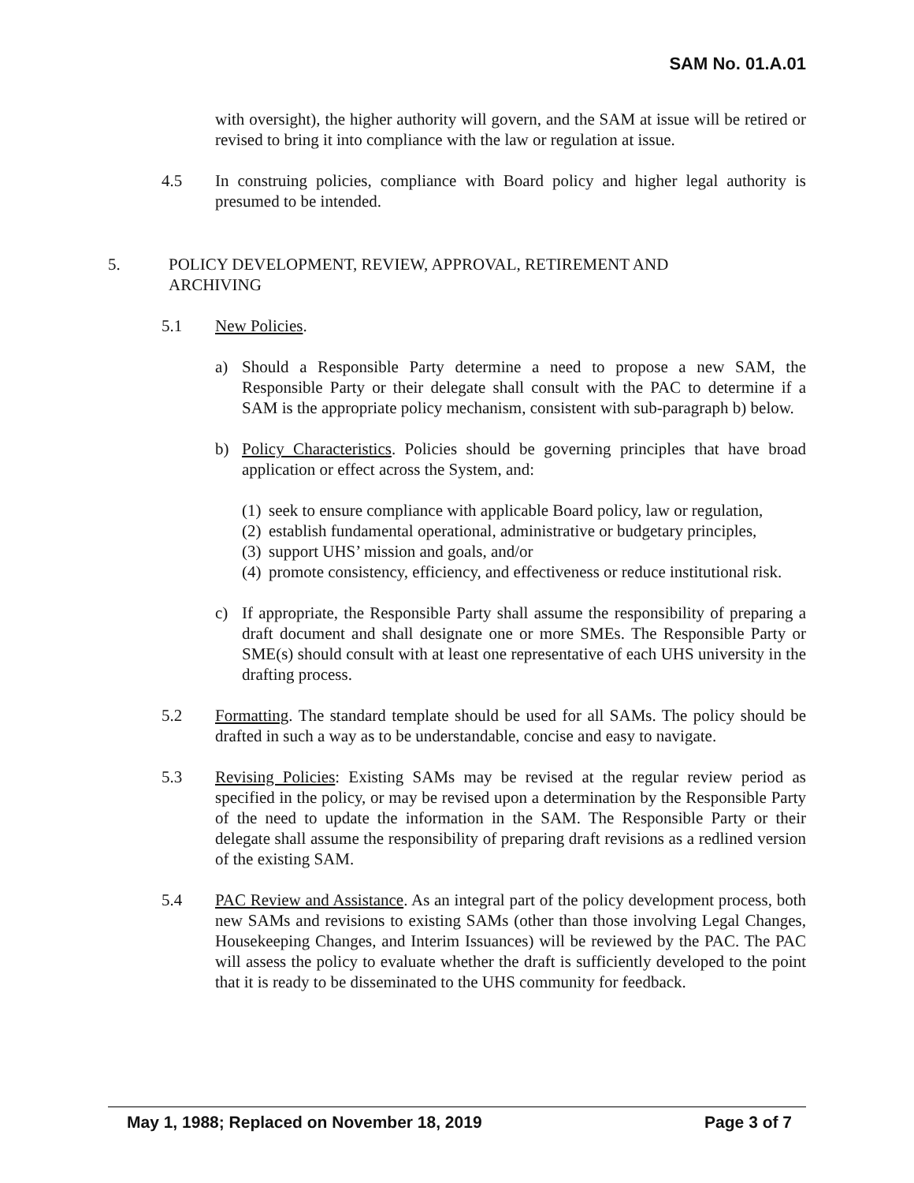SAM No. 01.A.01
with oversight), the higher authority will govern, and the SAM at issue will be retired or revised to bring it into compliance with the law or regulation at issue.
4.5 In construing policies, compliance with Board policy and higher legal authority is presumed to be intended.
5. POLICY DEVELOPMENT, REVIEW, APPROVAL, RETIREMENT AND
ARCHIVING
5.1 New Policies.
a) Should a Responsible Party determine a need to propose a new SAM, the Responsible Party or their delegate shall consult with the PAC to determine if a SAM is the appropriate policy mechanism, consistent with sub-paragraph b) below.
b) Policy Characteristics. Policies should be governing principles that have broad application or effect across the System, and:
(1)
seek to ensure compliance with applicable Board policy, law or regulation,
(2)
establish fundamental operational, administrative or budgetary principles,
(3)
support UHS’ mission and goals, and/or
(4)
promote consistency, efficiency, and effectiveness or reduce institutional risk.
c) If appropriate, the Responsible Party shall assume the responsibility of preparing a draft document and shall designate one or more SMEs. The Responsible Party or SME(s) should consult with at least one representative of each UHS university in the drafting process.
5.2 Formatting. The standard template should be used for all SAMs. The policy should be drafted in such a way as to be understandable, concise and easy to navigate.
5.3 Revising Policies: Existing SAMs may be revised at the regular review period as specified in the policy, or may be revised upon a determination by the Responsible Party of the need to update the information in the SAM. The Responsible Party or their delegate shall assume the responsibility of preparing draft revisions as a redlined version of the existing SAM.
5.4 PAC Review and Assistance. As an integral part of the policy development process, both new SAMs and revisions to existing SAMs (other than those involving Legal Changes, Housekeeping Changes, and Interim Issuances) will be reviewed by the PAC. The PAC will assess the policy to evaluate whether the draft is sufficiently developed to the point that it is ready to be disseminated to the UHS community for feedback.
May 1, 1988; Replaced on November 18, 2019 Page 3 of 7